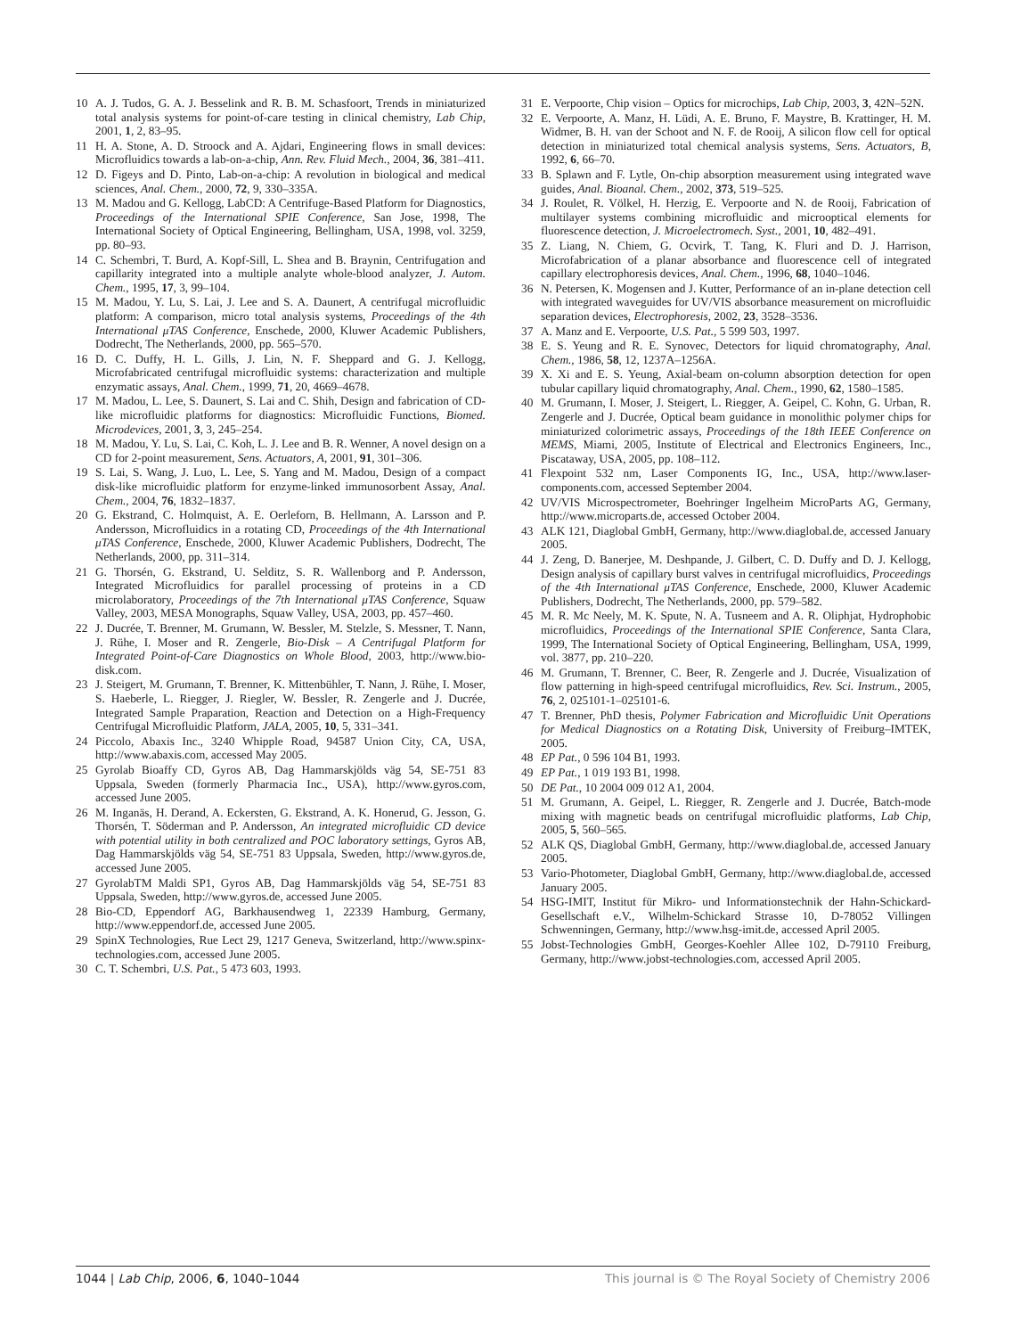10 A. J. Tudos, G. A. J. Besselink and R. B. M. Schasfoort, Trends in miniaturized total analysis systems for point-of-care testing in clinical chemistry, Lab Chip, 2001, 1, 2, 83–95.
11 H. A. Stone, A. D. Stroock and A. Ajdari, Engineering flows in small devices: Microfluidics towards a lab-on-a-chip, Ann. Rev. Fluid Mech., 2004, 36, 381–411.
12 D. Figeys and D. Pinto, Lab-on-a-chip: A revolution in biological and medical sciences, Anal. Chem., 2000, 72, 9, 330–335A.
13 M. Madou and G. Kellogg, LabCD: A Centrifuge-Based Platform for Diagnostics, Proceedings of the International SPIE Conference, San Jose, 1998, The International Society of Optical Engineering, Bellingham, USA, 1998, vol. 3259, pp. 80–93.
14 C. Schembri, T. Burd, A. Kopf-Sill, L. Shea and B. Braynin, Centrifugation and capillarity integrated into a multiple analyte whole-blood analyzer, J. Autom. Chem., 1995, 17, 3, 99–104.
15 M. Madou, Y. Lu, S. Lai, J. Lee and S. A. Daunert, A centrifugal microfluidic platform: A comparison, micro total analysis systems, Proceedings of the 4th International μTAS Conference, Enschede, 2000, Kluwer Academic Publishers, Dodrecht, The Netherlands, 2000, pp. 565–570.
16 D. C. Duffy, H. L. Gills, J. Lin, N. F. Sheppard and G. J. Kellogg, Microfabricated centrifugal microfluidic systems: characterization and multiple enzymatic assays, Anal. Chem., 1999, 71, 20, 4669–4678.
17 M. Madou, L. Lee, S. Daunert, S. Lai and C. Shih, Design and fabrication of CD-like microfluidic platforms for diagnostics: Microfluidic Functions, Biomed. Microdevices, 2001, 3, 3, 245–254.
18 M. Madou, Y. Lu, S. Lai, C. Koh, L. J. Lee and B. R. Wenner, A novel design on a CD for 2-point measurement, Sens. Actuators, A, 2001, 91, 301–306.
19 S. Lai, S. Wang, J. Luo, L. Lee, S. Yang and M. Madou, Design of a compact disk-like microfluidic platform for enzyme-linked immunosorbent Assay, Anal. Chem., 2004, 76, 1832–1837.
20 G. Ekstrand, C. Holmquist, A. E. Oerleforn, B. Hellmann, A. Larsson and P. Andersson, Microfluidics in a rotating CD, Proceedings of the 4th International μTAS Conference, Enschede, 2000, Kluwer Academic Publishers, Dodrecht, The Netherlands, 2000, pp. 311–314.
21 G. Thorsén, G. Ekstrand, U. Selditz, S. R. Wallenborg and P. Andersson, Integrated Microfluidics for parallel processing of proteins in a CD microlaboratory, Proceedings of the 7th International μTAS Conference, Squaw Valley, 2003, MESA Monographs, Squaw Valley, USA, 2003, pp. 457–460.
22 J. Ducrée, T. Brenner, M. Grumann, W. Bessler, M. Stelzle, S. Messner, T. Nann, J. Rühe, I. Moser and R. Zengerle, Bio-Disk – A Centrifugal Platform for Integrated Point-of-Care Diagnostics on Whole Blood, 2003, http://www.bio-disk.com.
23 J. Steigert, M. Grumann, T. Brenner, K. Mittenbühler, T. Nann, J. Rühe, I. Moser, S. Haeberle, L. Riegger, J. Riegler, W. Bessler, R. Zengerle and J. Ducrée, Integrated Sample Praparation, Reaction and Detection on a High-Frequency Centrifugal Microfluidic Platform, JALA, 2005, 10, 5, 331–341.
24 Piccolo, Abaxis Inc., 3240 Whipple Road, 94587 Union City, CA, USA, http://www.abaxis.com, accessed May 2005.
25 Gyrolab Bioaffy CD, Gyros AB, Dag Hammarskjölds väg 54, SE-751 83 Uppsala, Sweden (formerly Pharmacia Inc., USA), http://www.gyros.com, accessed June 2005.
26 M. Inganäs, H. Derand, A. Eckersten, G. Ekstrand, A. K. Honerud, G. Jesson, G. Thorsén, T. Söderman and P. Andersson, An integrated microfluidic CD device with potential utility in both centralized and POC laboratory settings, Gyros AB, Dag Hammarskjölds väg 54, SE-751 83 Uppsala, Sweden, http://www.gyros.de, accessed June 2005.
27 GyrolabTM Maldi SP1, Gyros AB, Dag Hammarskjölds väg 54, SE-751 83 Uppsala, Sweden, http://www.gyros.de, accessed June 2005.
28 Bio-CD, Eppendorf AG, Barkhausendweg 1, 22339 Hamburg, Germany, http://www.eppendorf.de, accessed June 2005.
29 SpinX Technologies, Rue Lect 29, 1217 Geneva, Switzerland, http://www.spinx-technologies.com, accessed June 2005.
30 C. T. Schembri, U.S. Pat., 5 473 603, 1993.
31 E. Verpoorte, Chip vision – Optics for microchips, Lab Chip, 2003, 3, 42N–52N.
32 E. Verpoorte, A. Manz, H. Lüdi, A. E. Bruno, F. Maystre, B. Krattinger, H. M. Widmer, B. H. van der Schoot and N. F. de Rooij, A silicon flow cell for optical detection in miniaturized total chemical analysis systems, Sens. Actuators, B, 1992, 6, 66–70.
33 B. Splawn and F. Lytle, On-chip absorption measurement using integrated wave guides, Anal. Bioanal. Chem., 2002, 373, 519–525.
34 J. Roulet, R. Völkel, H. Herzig, E. Verpoorte and N. de Rooij, Fabrication of multilayer systems combining microfluidic and microoptical elements for fluorescence detection, J. Microelectromech. Syst., 2001, 10, 482–491.
35 Z. Liang, N. Chiem, G. Ocvirk, T. Tang, K. Fluri and D. J. Harrison, Microfabrication of a planar absorbance and fluorescence cell of integrated capillary electrophoresis devices, Anal. Chem., 1996, 68, 1040–1046.
36 N. Petersen, K. Mogensen and J. Kutter, Performance of an in-plane detection cell with integrated waveguides for UV/VIS absorbance measurement on microfluidic separation devices, Electrophoresis, 2002, 23, 3528–3536.
37 A. Manz and E. Verpoorte, U.S. Pat., 5 599 503, 1997.
38 E. S. Yeung and R. E. Synovec, Detectors for liquid chromatography, Anal. Chem., 1986, 58, 12, 1237A–1256A.
39 X. Xi and E. S. Yeung, Axial-beam on-column absorption detection for open tubular capillary liquid chromatography, Anal. Chem., 1990, 62, 1580–1585.
40 M. Grumann, I. Moser, J. Steigert, L. Riegger, A. Geipel, C. Kohn, G. Urban, R. Zengerle and J. Ducrée, Optical beam guidance in monolithic polymer chips for miniaturized colorimetric assays, Proceedings of the 18th IEEE Conference on MEMS, Miami, 2005, Institute of Electrical and Electronics Engineers, Inc., Piscataway, USA, 2005, pp. 108–112.
41 Flexpoint 532 nm, Laser Components IG, Inc., USA, http://www.laser-components.com, accessed September 2004.
42 UV/VIS Microspectrometer, Boehringer Ingelheim MicroParts AG, Germany, http://www.microparts.de, accessed October 2004.
43 ALK 121, Diaglobal GmbH, Germany, http://www.diaglobal.de, accessed January 2005.
44 J. Zeng, D. Banerjee, M. Deshpande, J. Gilbert, C. D. Duffy and D. J. Kellogg, Design analysis of capillary burst valves in centrifugal microfluidics, Proceedings of the 4th International μTAS Conference, Enschede, 2000, Kluwer Academic Publishers, Dodrecht, The Netherlands, 2000, pp. 579–582.
45 M. R. Mc Neely, M. K. Spute, N. A. Tusneem and A. R. Oliphjat, Hydrophobic microfluidics, Proceedings of the International SPIE Conference, Santa Clara, 1999, The International Society of Optical Engineering, Bellingham, USA, 1999, vol. 3877, pp. 210–220.
46 M. Grumann, T. Brenner, C. Beer, R. Zengerle and J. Ducrée, Visualization of flow patterning in high-speed centrifugal microfluidics, Rev. Sci. Instrum., 2005, 76, 2, 025101-1–025101-6.
47 T. Brenner, PhD thesis, Polymer Fabrication and Microfluidic Unit Operations for Medical Diagnostics on a Rotating Disk, University of Freiburg–IMTEK, 2005.
48 EP Pat., 0 596 104 B1, 1993.
49 EP Pat., 1 019 193 B1, 1998.
50 DE Pat., 10 2004 009 012 A1, 2004.
51 M. Grumann, A. Geipel, L. Riegger, R. Zengerle and J. Ducrée, Batch-mode mixing with magnetic beads on centrifugal microfluidic platforms, Lab Chip, 2005, 5, 560–565.
52 ALK QS, Diaglobal GmbH, Germany, http://www.diaglobal.de, accessed January 2005.
53 Vario-Photometer, Diaglobal GmbH, Germany, http://www.diaglobal.de, accessed January 2005.
54 HSG-IMIT, Institut für Mikro- und Informationstechnik der Hahn-Schickard-Gesellschaft e.V., Wilhelm-Schickard Strasse 10, D-78052 Villingen Schwenningen, Germany, http://www.hsg-imit.de, accessed April 2005.
55 Jobst-Technologies GmbH, Georges-Koehler Allee 102, D-79110 Freiburg, Germany, http://www.jobst-technologies.com, accessed April 2005.
1044 | Lab Chip, 2006, 6, 1040–1044 This journal is © The Royal Society of Chemistry 2006